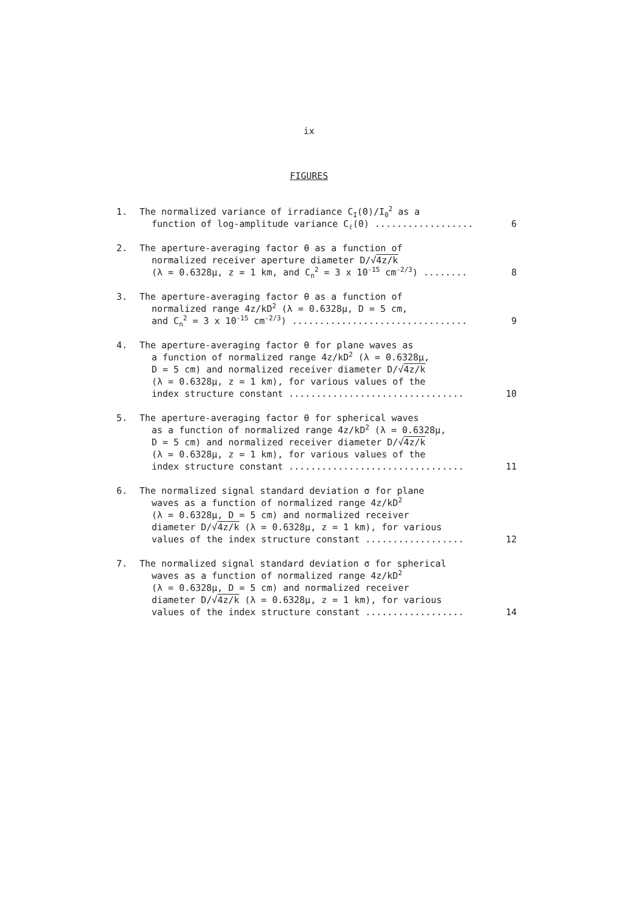ix
FIGURES
1. The normalized variance of irradiance C<sub>I</sub>(0)/I<sub>0</sub><sup>2</sup> as a
function of log-amplitude variance C<sub>ℓ</sub>(0) ..................
6
2. The aperture-averaging factor θ as a function of
normalized receiver aperture diameter D/√4z/k
(λ = 0.6328μ, z = 1 km, and C<sub>n</sub><sup>2</sup> = 3 x 10<sup>-15</sup> cm<sup>-2/3</sup>) ........
8
3. The aperture-averaging factor θ as a function of
normalized range 4z/kD<sup>2</sup> (λ = 0.6328μ, D = 5 cm,
and C<sub>n</sub><sup>2</sup> = 3 x 10<sup>-15</sup> cm<sup>-2/3</sup>) ................................
9
4. The aperture-averaging factor θ for plane waves as
a function of normalized range 4z/kD<sup>2</sup> (λ = 0.6328μ,
D = 5 cm) and normalized receiver diameter D/√4z/k
(λ = 0.6328μ, z = 1 km), for various values of the
index structure constant ................................
10
5. The aperture-averaging factor θ for spherical waves
as a function of normalized range 4z/kD<sup>2</sup> (λ = 0.6328μ,
D = 5 cm) and normalized receiver diameter D/√4z/k
(λ = 0.6328μ, z = 1 km), for various values of the
index structure constant ................................
11
6. The normalized signal standard deviation σ for plane
waves as a function of normalized range 4z/kD<sup>2</sup>
(λ = 0.6328μ, D = 5 cm) and normalized receiver
diameter D/√4z/k (λ = 0.6328μ, z = 1 km), for various
values of the index structure constant ..................
12
7. The normalized signal standard deviation σ for spherical
waves as a function of normalized range 4z/kD<sup>2</sup>
(λ = 0.6328μ, D = 5 cm) and normalized receiver
diameter D/√4z/k (λ = 0.6328μ, z = 1 km), for various
values of the index structure constant ..................
14